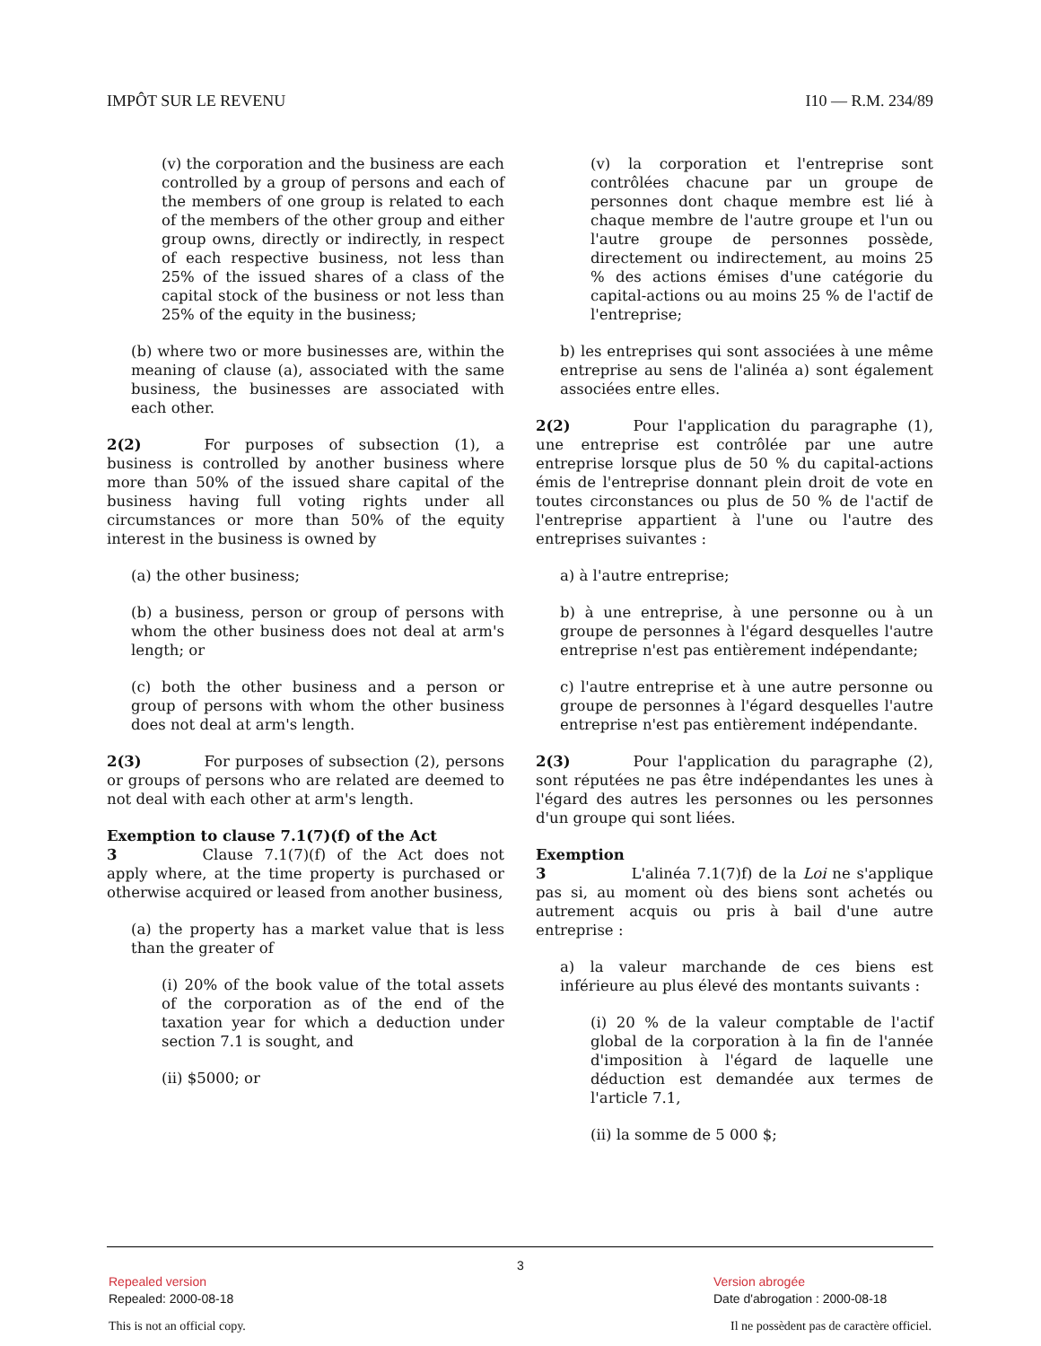IMPÔT SUR LE REVENU I10 — R.M. 234/89
(v) the corporation and the business are each controlled by a group of persons and each of the members of one group is related to each of the members of the other group and either group owns, directly or indirectly, in respect of each respective business, not less than 25% of the issued shares of a class of the capital stock of the business or not less than 25% of the equity in the business;
(b) where two or more businesses are, within the meaning of clause (a), associated with the same business, the businesses are associated with each other.
2(2) For purposes of subsection (1), a business is controlled by another business where more than 50% of the issued share capital of the business having full voting rights under all circumstances or more than 50% of the equity interest in the business is owned by
(a) the other business;
(b) a business, person or group of persons with whom the other business does not deal at arm's length; or
(c) both the other business and a person or group of persons with whom the other business does not deal at arm's length.
2(3) For purposes of subsection (2), persons or groups of persons who are related are deemed to not deal with each other at arm's length.
Exemption to clause 7.1(7)(f) of the Act
3 Clause 7.1(7)(f) of the Act does not apply where, at the time property is purchased or otherwise acquired or leased from another business,
(a) the property has a market value that is less than the greater of
(i) 20% of the book value of the total assets of the corporation as of the end of the taxation year for which a deduction under section 7.1 is sought, and
(ii) $5000; or
(v) la corporation et l'entreprise sont contrôlées chacune par un groupe de personnes dont chaque membre est lié à chaque membre de l'autre groupe et l'un ou l'autre groupe de personnes possède, directement ou indirectement, au moins 25 % des actions émises d'une catégorie du capital-actions ou au moins 25 % de l'actif de l'entreprise;
b) les entreprises qui sont associées à une même entreprise au sens de l'alinéa a) sont également associées entre elles.
2(2) Pour l'application du paragraphe (1), une entreprise est contrôlée par une autre entreprise lorsque plus de 50 % du capital-actions émis de l'entreprise donnant plein droit de vote en toutes circonstances ou plus de 50 % de l'actif de l'entreprise appartient à l'une ou l'autre des entreprises suivantes :
a) à l'autre entreprise;
b) à une entreprise, à une personne ou à un groupe de personnes à l'égard desquelles l'autre entreprise n'est pas entièrement indépendante;
c) l'autre entreprise et à une autre personne ou groupe de personnes à l'égard desquelles l'autre entreprise n'est pas entièrement indépendante.
2(3) Pour l'application du paragraphe (2), sont réputées ne pas être indépendantes les unes à l'égard des autres les personnes ou les personnes d'un groupe qui sont liées.
Exemption
3 L'alinéa 7.1(7)f) de la Loi ne s'applique pas si, au moment où des biens sont achetés ou autrement acquis ou pris à bail d'une autre entreprise :
a) la valeur marchande de ces biens est inférieure au plus élevé des montants suivants :
(i) 20 % de la valeur comptable de l'actif global de la corporation à la fin de l'année d'imposition à l'égard de laquelle une déduction est demandée aux termes de l'article 7.1,
(ii) la somme de 5 000 $;
3
Repealed version
Repealed: 2000-08-18
Version abrogée
Date d'abrogation : 2000-08-18
This is not an official copy.
Il ne possèdent pas de caractère officiel.